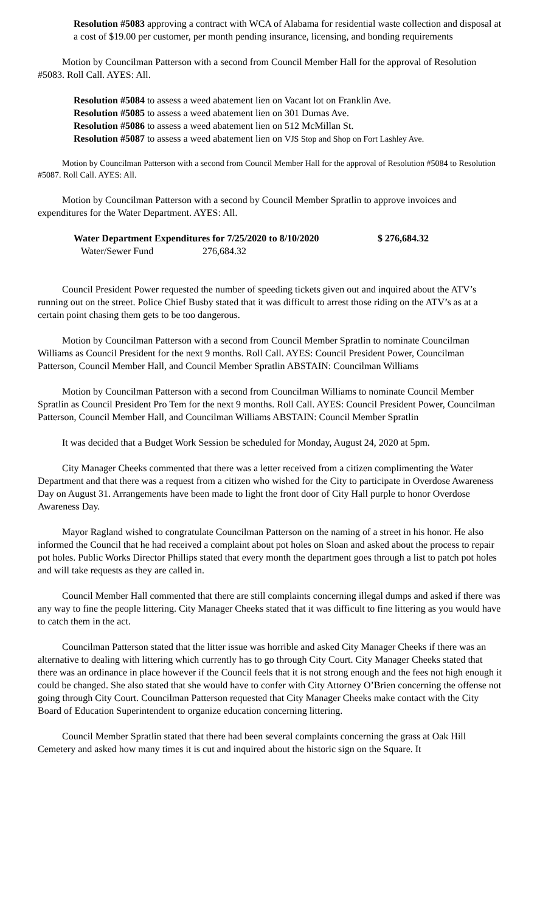Resolution #5083 approving a contract with WCA of Alabama for residential waste collection and disposal at a cost of $19.00 per customer, per month pending insurance, licensing, and bonding requirements
Motion by Councilman Patterson with a second from Council Member Hall for the approval of Resolution #5083. Roll Call. AYES: All.
Resolution #5084 to assess a weed abatement lien on Vacant lot on Franklin Ave.
Resolution #5085 to assess a weed abatement lien on 301 Dumas Ave.
Resolution #5086 to assess a weed abatement lien on 512 McMillan St.
Resolution #5087 to assess a weed abatement lien on VJS Stop and Shop on Fort Lashley Ave.
Motion by Councilman Patterson with a second from Council Member Hall for the approval of Resolution #5084 to Resolution #5087. Roll Call. AYES: All.
Motion by Councilman Patterson with a second by Council Member Spratlin to approve invoices and expenditures for the Water Department. AYES: All.
Water Department Expenditures for 7/25/2020 to 8/10/2020 $ 276,684.32
Water/Sewer Fund 276,684.32
Council President Power requested the number of speeding tickets given out and inquired about the ATV’s running out on the street. Police Chief Busby stated that it was difficult to arrest those riding on the ATV’s as at a certain point chasing them gets to be too dangerous.
Motion by Councilman Patterson with a second from Council Member Spratlin to nominate Councilman Williams as Council President for the next 9 months. Roll Call. AYES: Council President Power, Councilman Patterson, Council Member Hall, and Council Member Spratlin ABSTAIN: Councilman Williams
Motion by Councilman Patterson with a second from Councilman Williams to nominate Council Member Spratlin as Council President Pro Tem for the next 9 months. Roll Call. AYES: Council President Power, Councilman Patterson, Council Member Hall, and Councilman Williams ABSTAIN: Council Member Spratlin
It was decided that a Budget Work Session be scheduled for Monday, August 24, 2020 at 5pm.
City Manager Cheeks commented that there was a letter received from a citizen complimenting the Water Department and that there was a request from a citizen who wished for the City to participate in Overdose Awareness Day on August 31. Arrangements have been made to light the front door of City Hall purple to honor Overdose Awareness Day.
Mayor Ragland wished to congratulate Councilman Patterson on the naming of a street in his honor. He also informed the Council that he had received a complaint about pot holes on Sloan and asked about the process to repair pot holes. Public Works Director Phillips stated that every month the department goes through a list to patch pot holes and will take requests as they are called in.
Council Member Hall commented that there are still complaints concerning illegal dumps and asked if there was any way to fine the people littering. City Manager Cheeks stated that it was difficult to fine littering as you would have to catch them in the act.
Councilman Patterson stated that the litter issue was horrible and asked City Manager Cheeks if there was an alternative to dealing with littering which currently has to go through City Court. City Manager Cheeks stated that there was an ordinance in place however if the Council feels that it is not strong enough and the fees not high enough it could be changed. She also stated that she would have to confer with City Attorney O’Brien concerning the offense not going through City Court. Councilman Patterson requested that City Manager Cheeks make contact with the City Board of Education Superintendent to organize education concerning littering.
Council Member Spratlin stated that there had been several complaints concerning the grass at Oak Hill Cemetery and asked how many times it is cut and inquired about the historic sign on the Square. It